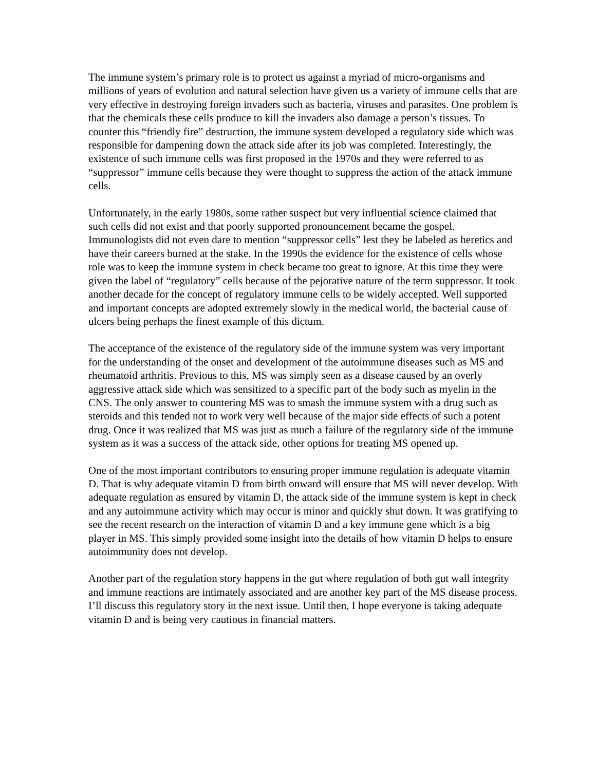The immune system’s primary role is to protect us against a myriad of micro-organisms and millions of years of evolution and natural selection have given us a variety of immune cells that are very effective in destroying foreign invaders such as bacteria, viruses and parasites. One problem is that the chemicals these cells produce to kill the invaders also damage a person’s tissues. To counter this “friendly fire” destruction, the immune system developed a regulatory side which was responsible for dampening down the attack side after its job was completed. Interestingly, the existence of such immune cells was first proposed in the 1970s and they were referred to as “suppressor” immune cells because they were thought to suppress the action of the attack immune cells.
Unfortunately, in the early 1980s, some rather suspect but very influential science claimed that such cells did not exist and that poorly supported pronouncement became the gospel. Immunologists did not even dare to mention “suppressor cells” lest they be labeled as heretics and have their careers burned at the stake. In the 1990s the evidence for the existence of cells whose role was to keep the immune system in check became too great to ignore. At this time they were given the label of “regulatory” cells because of the pejorative nature of the term suppressor. It took another decade for the concept of regulatory immune cells to be widely accepted. Well supported and important concepts are adopted extremely slowly in the medical world, the bacterial cause of ulcers being perhaps the finest example of this dictum.
The acceptance of the existence of the regulatory side of the immune system was very important for the understanding of the onset and development of the autoimmune diseases such as MS and rheumatoid arthritis. Previous to this, MS was simply seen as a disease caused by an overly aggressive attack side which was sensitized to a specific part of the body such as myelin in the CNS. The only answer to countering MS was to smash the immune system with a drug such as steroids and this tended not to work very well because of the major side effects of such a potent drug. Once it was realized that MS was just as much a failure of the regulatory side of the immune system as it was a success of the attack side, other options for treating MS opened up.
One of the most important contributors to ensuring proper immune regulation is adequate vitamin D. That is why adequate vitamin D from birth onward will ensure that MS will never develop. With adequate regulation as ensured by vitamin D, the attack side of the immune system is kept in check and any autoimmune activity which may occur is minor and quickly shut down. It was gratifying to see the recent research on the interaction of vitamin D and a key immune gene which is a big player in MS. This simply provided some insight into the details of how vitamin D helps to ensure autoimmunity does not develop.
Another part of the regulation story happens in the gut where regulation of both gut wall integrity and immune reactions are intimately associated and are another key part of the MS disease process. I’ll discuss this regulatory story in the next issue. Until then, I hope everyone is taking adequate vitamin D and is being very cautious in financial matters.